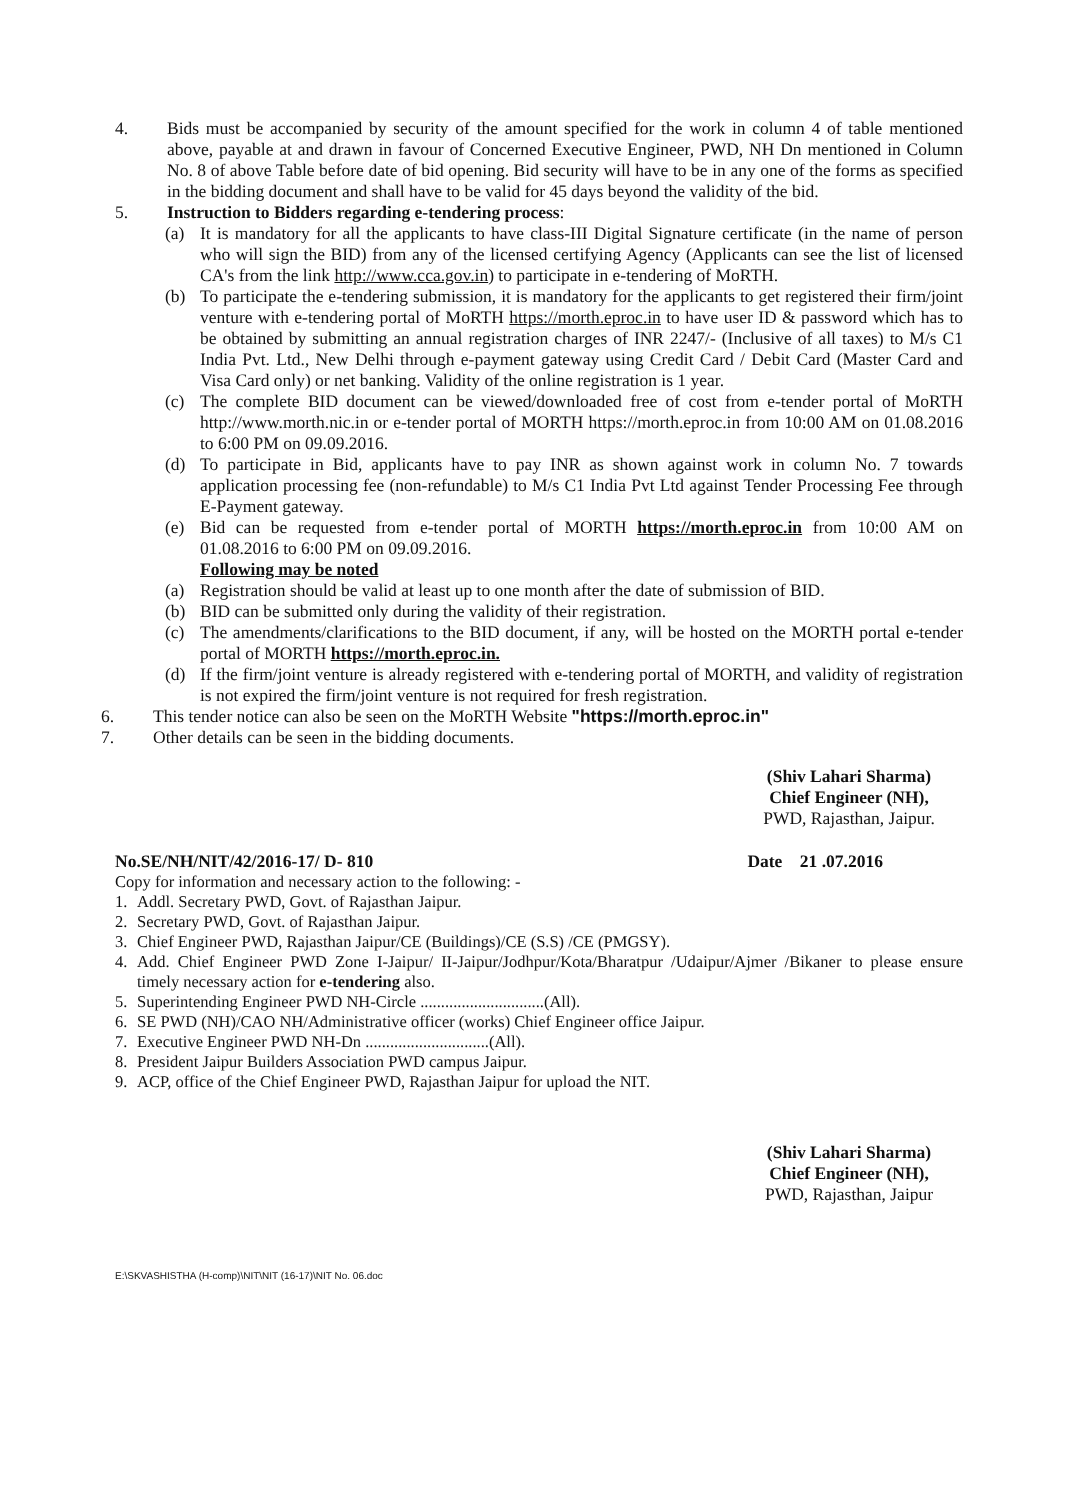4. Bids must be accompanied by security of the amount specified for the work in column 4 of table mentioned above, payable at and drawn in favour of Concerned Executive Engineer, PWD, NH Dn mentioned in Column No. 8 of above Table before date of bid opening. Bid security will have to be in any one of the forms as specified in the bidding document and shall have to be valid for 45 days beyond the validity of the bid.
5. Instruction to Bidders regarding e-tendering process:
(a) It is mandatory for all the applicants to have class-III Digital Signature certificate (in the name of person who will sign the BID) from any of the licensed certifying Agency (Applicants can see the list of licensed CA's from the link http://www.cca.gov.in) to participate in e-tendering of MoRTH.
(b) To participate the e-tendering submission, it is mandatory for the applicants to get registered their firm/joint venture with e-tendering portal of MoRTH https://morth.eproc.in to have user ID & password which has to be obtained by submitting an annual registration charges of INR 2247/- (Inclusive of all taxes) to M/s C1 India Pvt. Ltd., New Delhi through e-payment gateway using Credit Card / Debit Card (Master Card and Visa Card only) or net banking. Validity of the online registration is 1 year.
(c) The complete BID document can be viewed/downloaded free of cost from e-tender portal of MoRTH http://www.morth.nic.in or e-tender portal of MORTH https://morth.eproc.in from 10:00 AM on 01.08.2016 to 6:00 PM on 09.09.2016.
(d) To participate in Bid, applicants have to pay INR as shown against work in column No. 7 towards application processing fee (non-refundable) to M/s C1 India Pvt Ltd against Tender Processing Fee through E-Payment gateway.
(e) Bid can be requested from e-tender portal of MORTH https://morth.eproc.in from 10:00 AM on 01.08.2016 to 6:00 PM on 09.09.2016.
Following may be noted
(a) Registration should be valid at least up to one month after the date of submission of BID.
(b) BID can be submitted only during the validity of their registration.
(c) The amendments/clarifications to the BID document, if any, will be hosted on the MORTH portal e-tender portal of MORTH https://morth.eproc.in.
(d) If the firm/joint venture is already registered with e-tendering portal of MORTH, and validity of registration is not expired the firm/joint venture is not required for fresh registration.
6. This tender notice can also be seen on the MoRTH Website "https://morth.eproc.in"
7. Other details can be seen in the bidding documents.
(Shiv Lahari Sharma)
Chief Engineer (NH),
PWD, Rajasthan, Jaipur.
No.SE/NH/NIT/42/2016-17/ D- 810 Date 21 .07.2016
Copy for information and necessary action to the following: -
1. Addl. Secretary PWD, Govt. of Rajasthan Jaipur.
2. Secretary PWD, Govt. of Rajasthan Jaipur.
3. Chief Engineer PWD, Rajasthan Jaipur/CE (Buildings)/CE (S.S) /CE (PMGSY).
4. Add. Chief Engineer PWD Zone I-Jaipur/ II-Jaipur/Jodhpur/Kota/Bharatpur /Udaipur/Ajmer /Bikaner to please ensure timely necessary action for e-tendering also.
5. Superintending Engineer PWD NH-Circle ..............................(All).
6. SE PWD (NH)/CAO NH/Administrative officer (works) Chief Engineer office Jaipur.
7. Executive Engineer PWD NH-Dn ..............................(All).
8. President Jaipur Builders Association PWD campus Jaipur.
9. ACP, office of the Chief Engineer PWD, Rajasthan Jaipur for upload the NIT.
(Shiv Lahari Sharma)
Chief Engineer (NH),
PWD, Rajasthan, Jaipur
E:\SKVASHISTHA (H-comp)\NIT\NIT (16-17)\NIT No. 06.doc